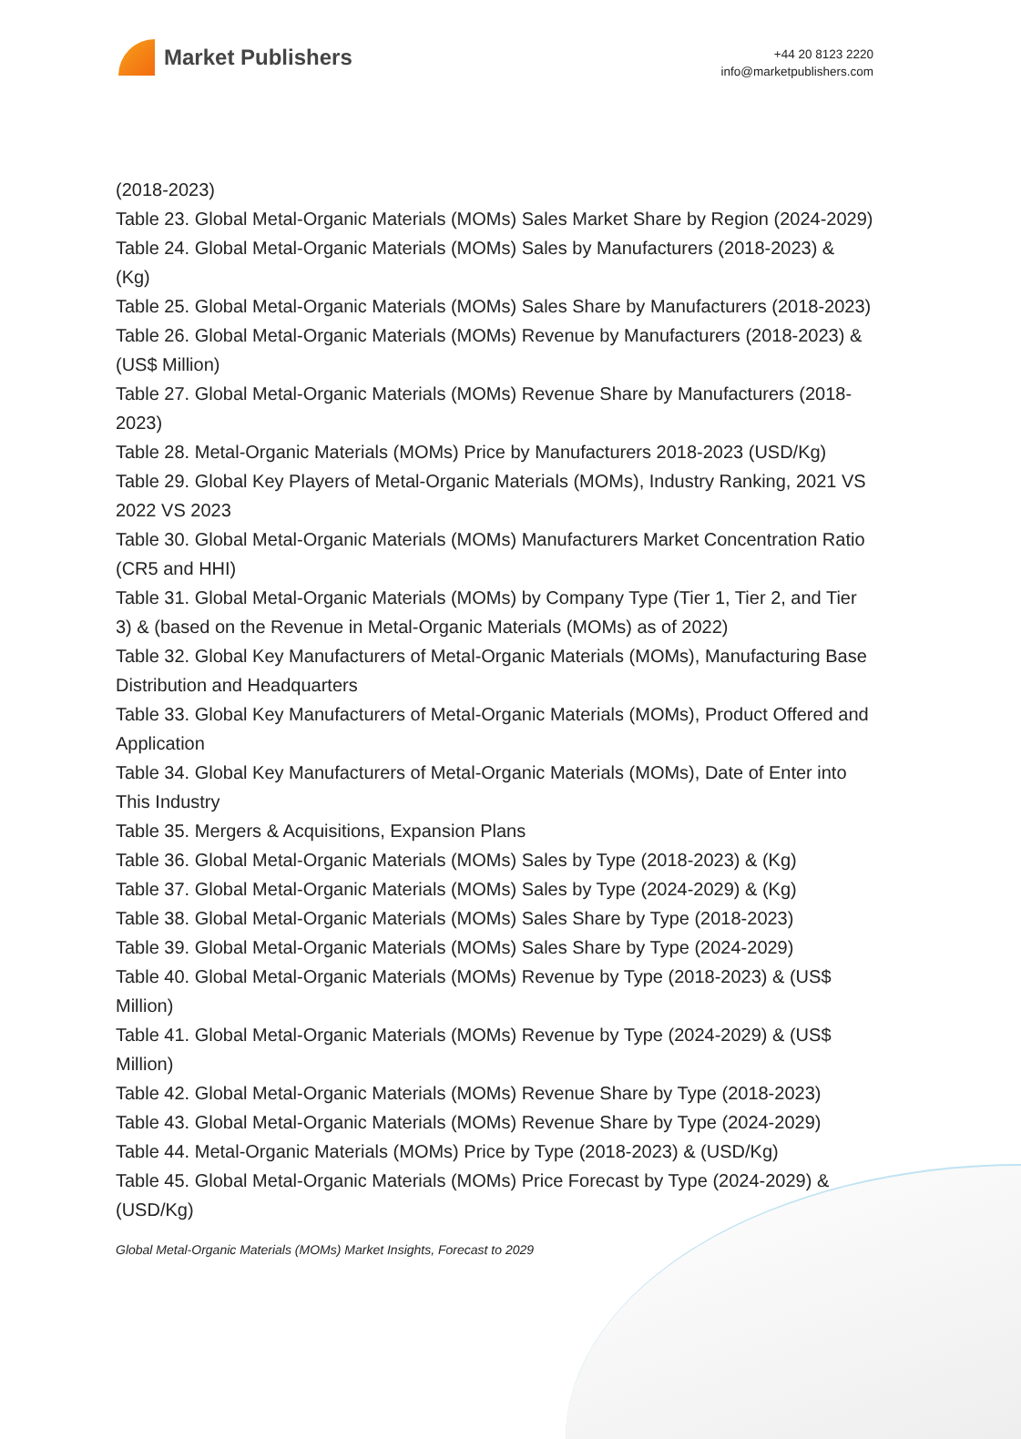Market Publishers
+44 20 8123 2220
info@marketpublishers.com
(2018-2023)
Table 23. Global Metal-Organic Materials (MOMs) Sales Market Share by Region (2024-2029)
Table 24. Global Metal-Organic Materials (MOMs) Sales by Manufacturers (2018-2023) & (Kg)
Table 25. Global Metal-Organic Materials (MOMs) Sales Share by Manufacturers (2018-2023)
Table 26. Global Metal-Organic Materials (MOMs) Revenue by Manufacturers (2018-2023) & (US$ Million)
Table 27. Global Metal-Organic Materials (MOMs) Revenue Share by Manufacturers (2018-2023)
Table 28. Metal-Organic Materials (MOMs) Price by Manufacturers 2018-2023 (USD/Kg)
Table 29. Global Key Players of Metal-Organic Materials (MOMs), Industry Ranking, 2021 VS 2022 VS 2023
Table 30. Global Metal-Organic Materials (MOMs) Manufacturers Market Concentration Ratio (CR5 and HHI)
Table 31. Global Metal-Organic Materials (MOMs) by Company Type (Tier 1, Tier 2, and Tier 3) & (based on the Revenue in Metal-Organic Materials (MOMs) as of 2022)
Table 32. Global Key Manufacturers of Metal-Organic Materials (MOMs), Manufacturing Base Distribution and Headquarters
Table 33. Global Key Manufacturers of Metal-Organic Materials (MOMs), Product Offered and Application
Table 34. Global Key Manufacturers of Metal-Organic Materials (MOMs), Date of Enter into This Industry
Table 35. Mergers & Acquisitions, Expansion Plans
Table 36. Global Metal-Organic Materials (MOMs) Sales by Type (2018-2023) & (Kg)
Table 37. Global Metal-Organic Materials (MOMs) Sales by Type (2024-2029) & (Kg)
Table 38. Global Metal-Organic Materials (MOMs) Sales Share by Type (2018-2023)
Table 39. Global Metal-Organic Materials (MOMs) Sales Share by Type (2024-2029)
Table 40. Global Metal-Organic Materials (MOMs) Revenue by Type (2018-2023) & (US$ Million)
Table 41. Global Metal-Organic Materials (MOMs) Revenue by Type (2024-2029) & (US$ Million)
Table 42. Global Metal-Organic Materials (MOMs) Revenue Share by Type (2018-2023)
Table 43. Global Metal-Organic Materials (MOMs) Revenue Share by Type (2024-2029)
Table 44. Metal-Organic Materials (MOMs) Price by Type (2018-2023) & (USD/Kg)
Table 45. Global Metal-Organic Materials (MOMs) Price Forecast by Type (2024-2029) & (USD/Kg)
Global Metal-Organic Materials (MOMs) Market Insights, Forecast to 2029